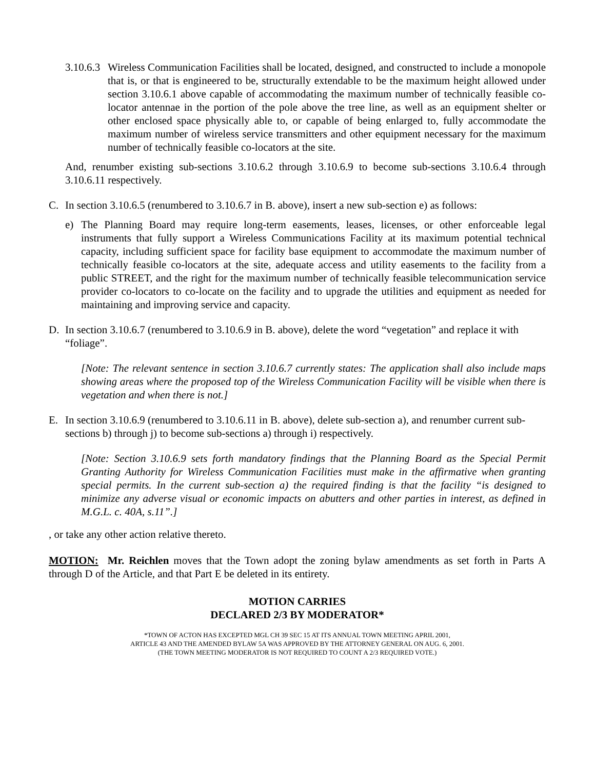3.10.6.3
Wireless Communication Facilities shall be located, designed, and constructed to include a monopole that is, or that is engineered to be, structurally extendable to be the maximum height allowed under section 3.10.6.1 above capable of accommodating the maximum number of technically feasible co-locator antennae in the portion of the pole above the tree line, as well as an equipment shelter or other enclosed space physically able to, or capable of being enlarged to, fully accommodate the maximum number of wireless service transmitters and other equipment necessary for the maximum number of technically feasible co-locators at the site.
And, renumber existing sub-sections 3.10.6.2 through 3.10.6.9 to become sub-sections 3.10.6.4 through 3.10.6.11 respectively.
C. In section 3.10.6.5 (renumbered to 3.10.6.7 in B. above), insert a new sub-section e) as follows:
e) The Planning Board may require long-term easements, leases, licenses, or other enforceable legal instruments that fully support a Wireless Communications Facility at its maximum potential technical capacity, including sufficient space for facility base equipment to accommodate the maximum number of technically feasible co-locators at the site, adequate access and utility easements to the facility from a public STREET, and the right for the maximum number of technically feasible telecommunication service provider co-locators to co-locate on the facility and to upgrade the utilities and equipment as needed for maintaining and improving service and capacity.
D. In section 3.10.6.7 (renumbered to 3.10.6.9 in B. above), delete the word “vegetation” and replace it with “foliage”.
[Note: The relevant sentence in section 3.10.6.7 currently states: The application shall also include maps showing areas where the proposed top of the Wireless Communication Facility will be visible when there is vegetation and when there is not.]
E. In section 3.10.6.9 (renumbered to 3.10.6.11 in B. above), delete sub-section a), and renumber current sub-sections b) through j) to become sub-sections a) through i) respectively.
[Note: Section 3.10.6.9 sets forth mandatory findings that the Planning Board as the Special Permit Granting Authority for Wireless Communication Facilities must make in the affirmative when granting special permits. In the current sub-section a) the required finding is that the facility “is designed to minimize any adverse visual or economic impacts on abutters and other parties in interest, as defined in M.G.L. c. 40A, s.11”.]
, or take any other action relative thereto.
MOTION: Mr. Reichlen moves that the Town adopt the zoning bylaw amendments as set forth in Parts A through D of the Article, and that Part E be deleted in its entirety.
MOTION CARRIES
DECLARED 2/3 BY MODERATOR*
*TOWN OF ACTON HAS EXCEPTED MGL CH 39 SEC 15 AT ITS ANNUAL TOWN MEETING APRIL 2001,
ARTICLE 43 AND THE AMENDED BYLAW 5A WAS APPROVED BY THE ATTORNEY GENERAL ON AUG. 6, 2001.
(THE TOWN MEETING MODERATOR IS NOT REQUIRED TO COUNT A 2/3 REQUIRED VOTE.)